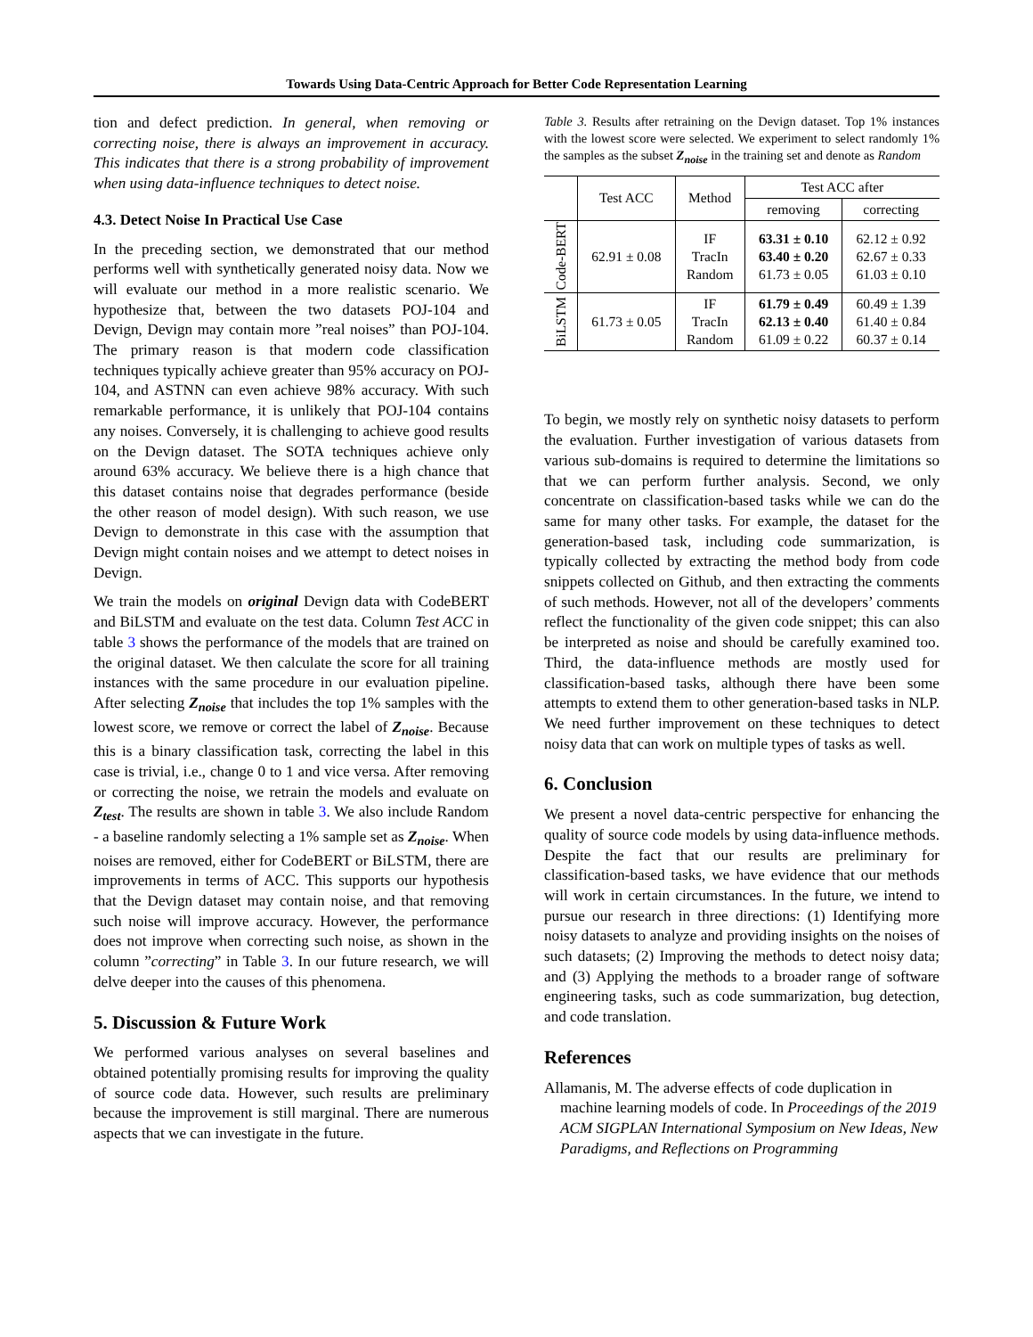Towards Using Data-Centric Approach for Better Code Representation Learning
tion and defect prediction. In general, when removing or correcting noise, there is always an improvement in accuracy. This indicates that there is a strong probability of improvement when using data-influence techniques to detect noise.
4.3. Detect Noise In Practical Use Case
In the preceding section, we demonstrated that our method performs well with synthetically generated noisy data. Now we will evaluate our method in a more realistic scenario. We hypothesize that, between the two datasets POJ-104 and Devign, Devign may contain more ”real noises” than POJ-104. The primary reason is that modern code classification techniques typically achieve greater than 95% accuracy on POJ-104, and ASTNN can even achieve 98% accuracy. With such remarkable performance, it is unlikely that POJ-104 contains any noises. Conversely, it is challenging to achieve good results on the Devign dataset. The SOTA techniques achieve only around 63% accuracy. We believe there is a high chance that this dataset contains noise that degrades performance (beside the other reason of model design). With such reason, we use Devign to demonstrate in this case with the assumption that Devign might contain noises and we attempt to detect noises in Devign.
We train the models on original Devign data with CodeBERT and BiLSTM and evaluate on the test data. Column Test ACC in table 3 shows the performance of the models that are trained on the original dataset. We then calculate the score for all training instances with the same procedure in our evaluation pipeline. After selecting Z<sub>noise</sub> that includes the top 1% samples with the lowest score, we remove or correct the label of Z<sub>noise</sub>. Because this is a binary classification task, correcting the label in this case is trivial, i.e., change 0 to 1 and vice versa. After removing or correcting the noise, we retrain the models and evaluate on Z<sub>test</sub>. The results are shown in table 3. We also include Random - a baseline randomly selecting a 1% sample set as Z<sub>noise</sub>. When noises are removed, either for CodeBERT or BiLSTM, there are improvements in terms of ACC. This supports our hypothesis that the Devign dataset may contain noise, and that removing such noise will improve accuracy. However, the performance does not improve when correcting such noise, as shown in the column ”correcting” in Table 3. In our future research, we will delve deeper into the causes of this phenomena.
5. Discussion & Future Work
We performed various analyses on several baselines and obtained potentially promising results for improving the quality of source code data. However, such results are preliminary because the improvement is still marginal. There are numerous aspects that we can investigate in the future.
Table 3. Results after retraining on the Devign dataset. Top 1% instances with the lowest score were selected. We experiment to select randomly 1% the samples as the subset Z<sub>noise</sub> in the training set and denote as Random
| | Test ACC | Method | Test ACC after | |
| --- | --- | --- | --- | --- |
| | | | removing | correcting |
| Code-BERT | 62.91 ± 0.08 | IF TracIn Random | 63.31 ± 0.10 63.40 ± 0.20 61.73 ± 0.05 | 62.12 ± 0.92 62.67 ± 0.33 61.03 ± 0.10 |
| BiLSTM | 61.73 ± 0.05 | IF TracIn Random | 61.79 ± 0.49 62.13 ± 0.40 61.09 ± 0.22 | 60.49 ± 1.39 61.40 ± 0.84 60.37 ± 0.14 |
To begin, we mostly rely on synthetic noisy datasets to perform the evaluation. Further investigation of various datasets from various sub-domains is required to determine the limitations so that we can perform further analysis. Second, we only concentrate on classification-based tasks while we can do the same for many other tasks. For example, the dataset for the generation-based task, including code summarization, is typically collected by extracting the method body from code snippets collected on Github, and then extracting the comments of such methods. However, not all of the developers’ comments reflect the functionality of the given code snippet; this can also be interpreted as noise and should be carefully examined too. Third, the data-influence methods are mostly used for classification-based tasks, although there have been some attempts to extend them to other generation-based tasks in NLP. We need further improvement on these techniques to detect noisy data that can work on multiple types of tasks as well.
6. Conclusion
We present a novel data-centric perspective for enhancing the quality of source code models by using data-influence methods. Despite the fact that our results are preliminary for classification-based tasks, we have evidence that our methods will work in certain circumstances. In the future, we intend to pursue our research in three directions: (1) Identifying more noisy datasets to analyze and providing insights on the noises of such datasets; (2) Improving the methods to detect noisy data; and (3) Applying the methods to a broader range of software engineering tasks, such as code summarization, bug detection, and code translation.
References
Allamanis, M. The adverse effects of code duplication in machine learning models of code. In Proceedings of the 2019 ACM SIGPLAN International Symposium on New Ideas, New Paradigms, and Reflections on Programming